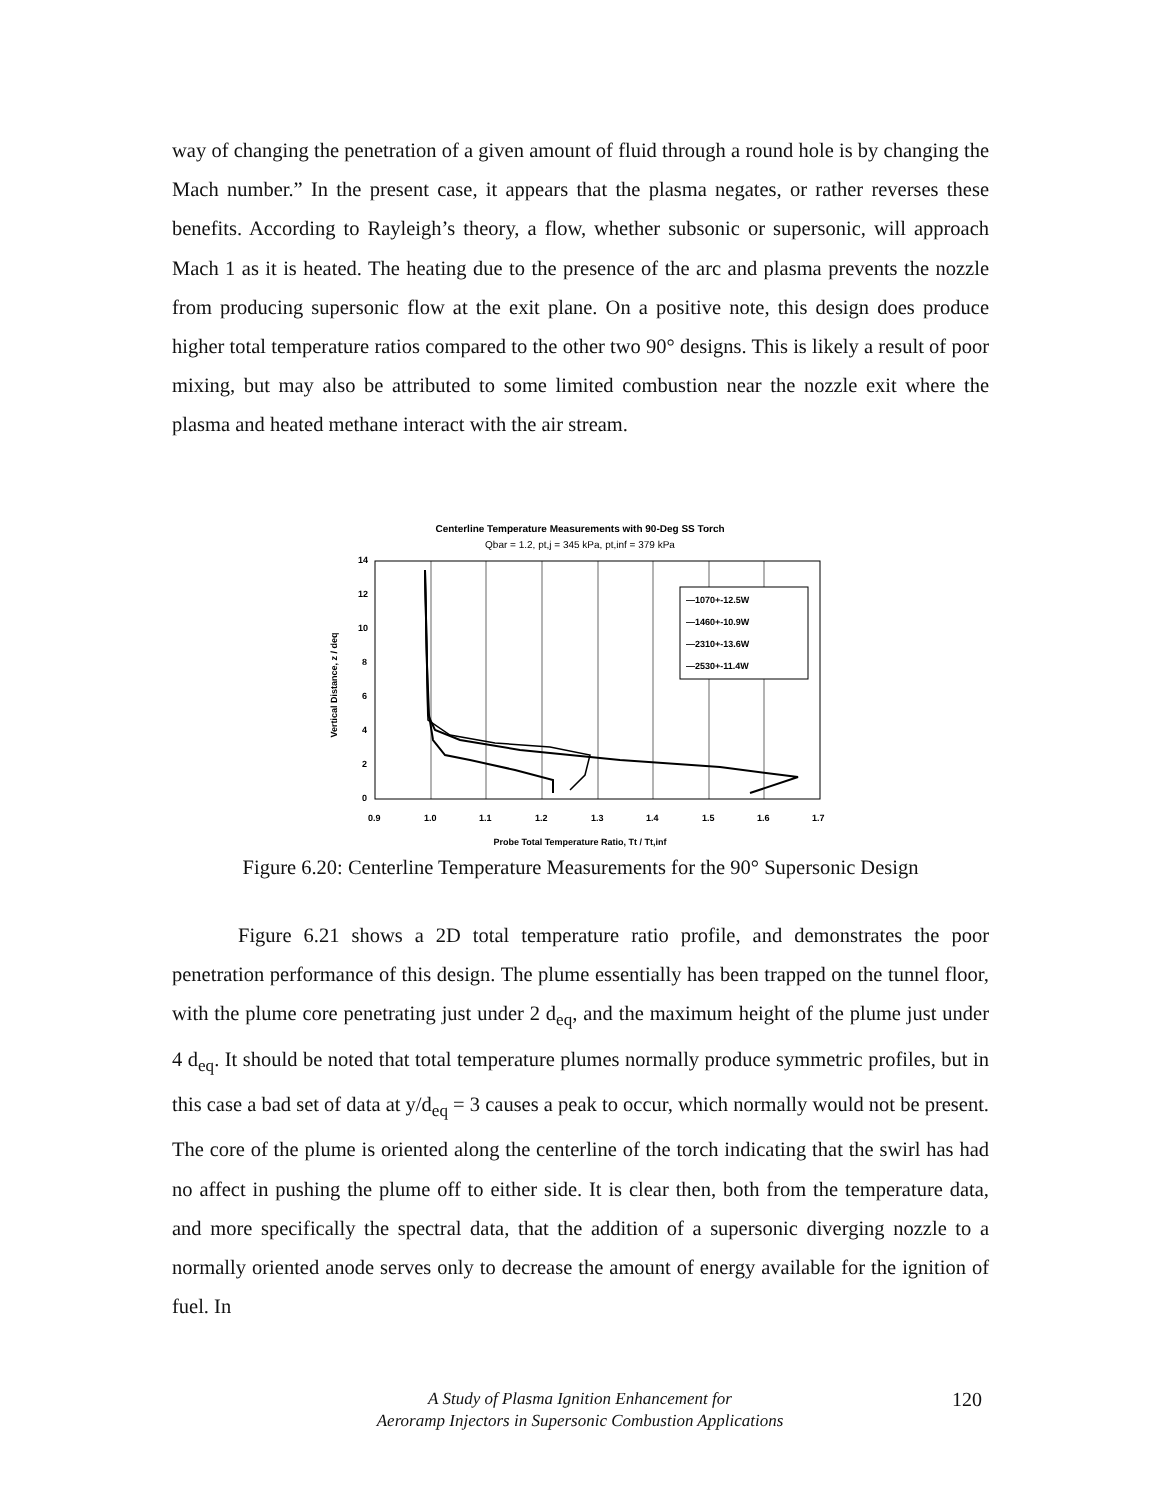way of changing the penetration of a given amount of fluid through a round hole is by changing the Mach number.” In the present case, it appears that the plasma negates, or rather reverses these benefits. According to Rayleigh’s theory, a flow, whether subsonic or supersonic, will approach Mach 1 as it is heated. The heating due to the presence of the arc and plasma prevents the nozzle from producing supersonic flow at the exit plane. On a positive note, this design does produce higher total temperature ratios compared to the other two 90° designs. This is likely a result of poor mixing, but may also be attributed to some limited combustion near the nozzle exit where the plasma and heated methane interact with the air stream.
Centerline Temperature Measurements with 90-Deg SS Torch
Qbar = 1.2, pt,j = 345 kPa, pt,inf = 379 kPa
14
12
10
8
6
4
2
0
0.9
1.0
1.1
1.2
1.3
1.4
1.5
1.6
1.7
Probe Total Temperature Ratio, Tt / Tt,inf
Vertical Distance, z / deq
—1070+-12.5W
—1460+-10.9W
—2310+-13.6W
—2530+-11.4W
Figure 6.20: Centerline Temperature Measurements for the 90° Supersonic Design
Figure 6.21 shows a 2D total temperature ratio profile, and demonstrates the poor penetration performance of this design. The plume essentially has been trapped on the tunnel floor, with the plume core penetrating just under 2 d<sub>eq</sub>, and the maximum height of the plume just under 4 d<sub>eq</sub>. It should be noted that total temperature plumes normally produce symmetric profiles, but in this case a bad set of data at y/d<sub>eq</sub> = 3 causes a peak to occur, which normally would not be present. The core of the plume is oriented along the centerline of the torch indicating that the swirl has had no affect in pushing the plume off to either side. It is clear then, both from the temperature data, and more specifically the spectral data, that the addition of a supersonic diverging nozzle to a normally oriented anode serves only to decrease the amount of energy available for the ignition of fuel. In
A Study of Plasma Ignition Enhancement for
Aeroramp Injectors in Supersonic Combustion Applications
120